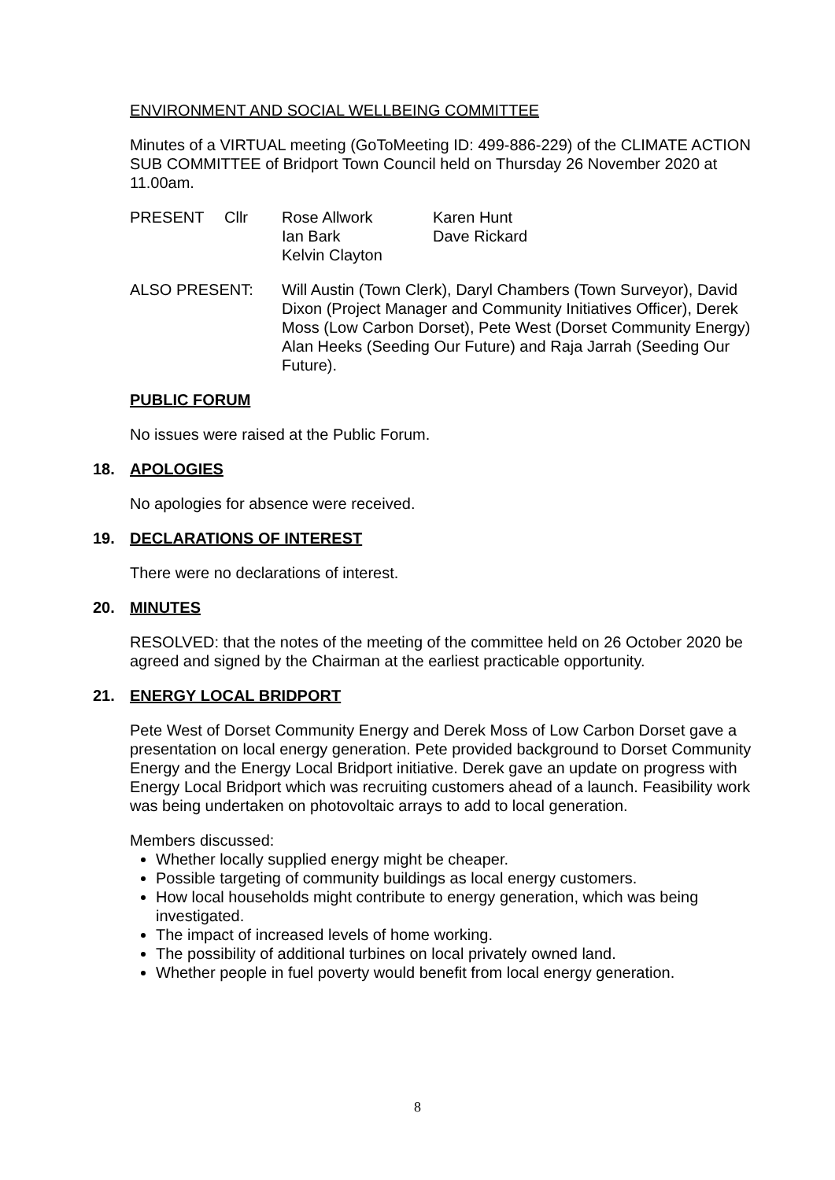ENVIRONMENT AND SOCIAL WELLBEING COMMITTEE
Minutes of a VIRTUAL meeting (GoToMeeting ID: 499-886-229) of the CLIMATE ACTION SUB COMMITTEE of Bridport Town Council held on Thursday 26 November 2020 at 11.00am.
| PRESENT | Cllr | Rose Allwork Ian Bark Kelvin Clayton | Karen Hunt Dave Rickard |
| ALSO PRESENT: | Will Austin (Town Clerk), Daryl Chambers (Town Surveyor), David Dixon (Project Manager and Community Initiatives Officer), Derek Moss (Low Carbon Dorset), Pete West (Dorset Community Energy) Alan Heeks (Seeding Our Future) and Raja Jarrah (Seeding Our Future). |
PUBLIC FORUM
No issues were raised at the Public Forum.
18. APOLOGIES
No apologies for absence were received.
19. DECLARATIONS OF INTEREST
There were no declarations of interest.
20. MINUTES
RESOLVED: that the notes of the meeting of the committee held on 26 October 2020 be agreed and signed by the Chairman at the earliest practicable opportunity.
21. ENERGY LOCAL BRIDPORT
Pete West of Dorset Community Energy and Derek Moss of Low Carbon Dorset gave a presentation on local energy generation. Pete provided background to Dorset Community Energy and the Energy Local Bridport initiative. Derek gave an update on progress with Energy Local Bridport which was recruiting customers ahead of a launch. Feasibility work was being undertaken on photovoltaic arrays to add to local generation.
Members discussed:
Whether locally supplied energy might be cheaper.
Possible targeting of community buildings as local energy customers.
How local households might contribute to energy generation, which was being investigated.
The impact of increased levels of home working.
The possibility of additional turbines on local privately owned land.
Whether people in fuel poverty would benefit from local energy generation.
8